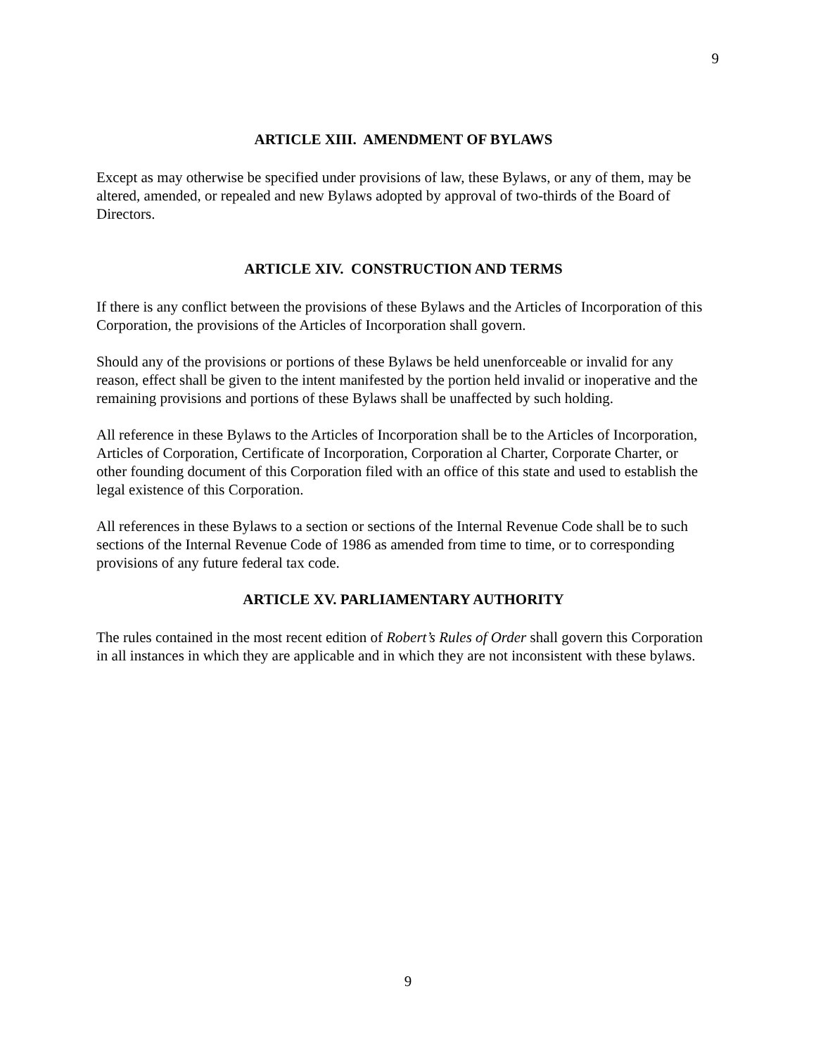9
ARTICLE XIII. AMENDMENT OF BYLAWS
Except as may otherwise be specified under provisions of law, these Bylaws, or any of them, may be altered, amended, or repealed and new Bylaws adopted by approval of two-thirds of the Board of Directors.
ARTICLE XIV. CONSTRUCTION AND TERMS
If there is any conflict between the provisions of these Bylaws and the Articles of Incorporation of this Corporation, the provisions of the Articles of Incorporation shall govern.
Should any of the provisions or portions of these Bylaws be held unenforceable or invalid for any reason, effect shall be given to the intent manifested by the portion held invalid or inoperative and the remaining provisions and portions of these Bylaws shall be unaffected by such holding.
All reference in these Bylaws to the Articles of Incorporation shall be to the Articles of Incorporation, Articles of Corporation, Certificate of Incorporation, Corporation al Charter, Corporate Charter, or other founding document of this Corporation filed with an office of this state and used to establish the legal existence of this Corporation.
All references in these Bylaws to a section or sections of the Internal Revenue Code shall be to such sections of the Internal Revenue Code of 1986 as amended from time to time, or to corresponding provisions of any future federal tax code.
ARTICLE XV. PARLIAMENTARY AUTHORITY
The rules contained in the most recent edition of Robert’s Rules of Order shall govern this Corporation in all instances in which they are applicable and in which they are not inconsistent with these bylaws.
9